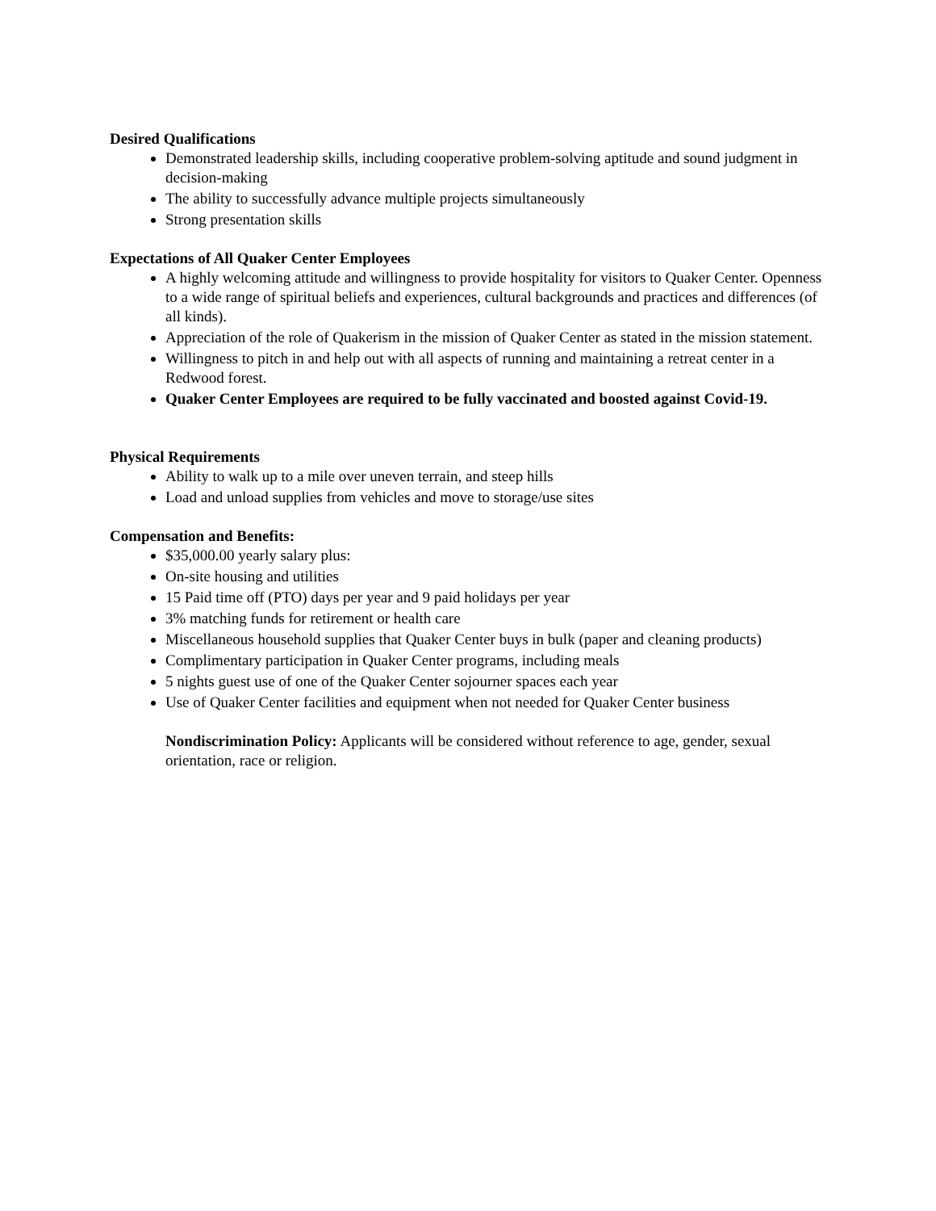Desired Qualifications
Demonstrated leadership skills, including cooperative problem-solving aptitude and sound judgment in decision-making
The ability to successfully advance multiple projects simultaneously
Strong presentation skills
Expectations of All Quaker Center Employees
A highly welcoming attitude and willingness to provide hospitality for visitors to Quaker Center. Openness to a wide range of spiritual beliefs and experiences, cultural backgrounds and practices and differences (of all kinds).
Appreciation of the role of Quakerism in the mission of Quaker Center as stated in the mission statement.
Willingness to pitch in and help out with all aspects of running and maintaining a retreat center in a Redwood forest.
Quaker Center Employees are required to be fully vaccinated and boosted against Covid-19.
Physical Requirements
Ability to walk up to a mile over uneven terrain, and steep hills
Load and unload supplies from vehicles and move to storage/use sites
Compensation and Benefits:
$35,000.00 yearly salary plus:
On-site housing and utilities
15 Paid time off (PTO) days per year and 9 paid holidays per year
3% matching funds for retirement or health care
Miscellaneous household supplies that Quaker Center buys in bulk (paper and cleaning products)
Complimentary participation in Quaker Center programs, including meals
5 nights guest use of one of the Quaker Center sojourner spaces each year
Use of Quaker Center facilities and equipment when not needed for Quaker Center business
Nondiscrimination Policy: Applicants will be considered without reference to age, gender, sexual orientation, race or religion.